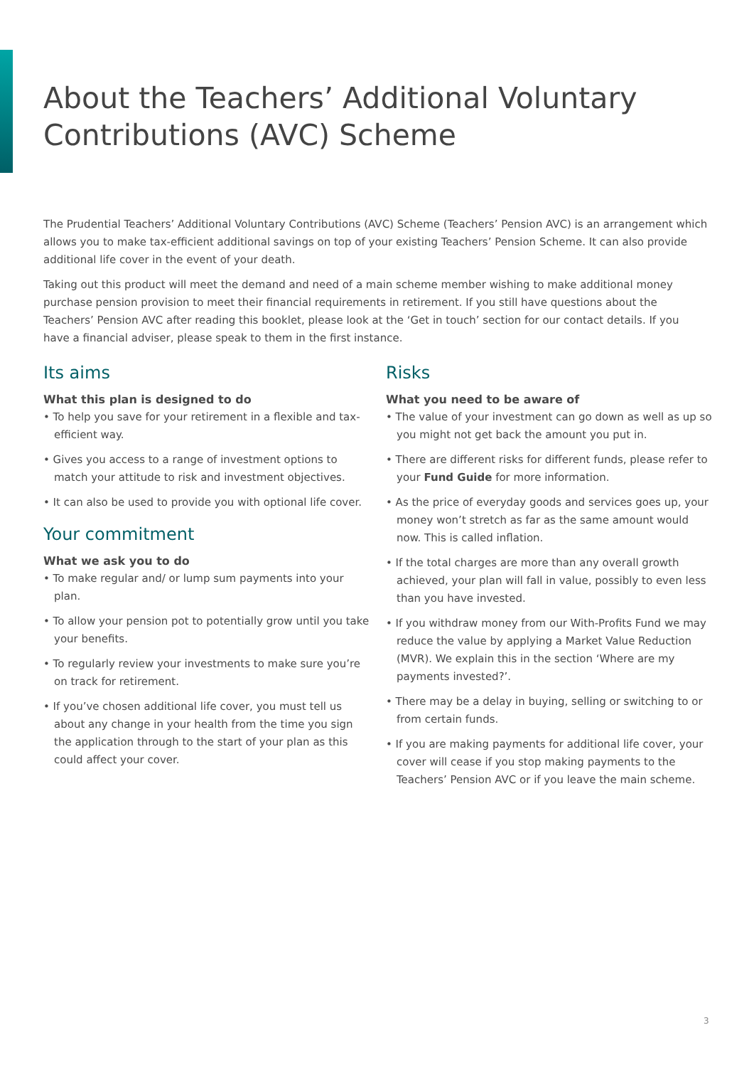About the Teachers’ Additional Voluntary
Contributions (AVC) Scheme
The Prudential Teachers’ Additional Voluntary Contributions (AVC) Scheme (Teachers’ Pension AVC) is an arrangement which allows you to make tax-efficient additional savings on top of your existing Teachers’ Pension Scheme. It can also provide additional life cover in the event of your death.
Taking out this product will meet the demand and need of a main scheme member wishing to make additional money purchase pension provision to meet their financial requirements in retirement. If you still have questions about the Teachers’ Pension AVC after reading this booklet, please look at the ‘Get in touch’ section for our contact details. If you have a financial adviser, please speak to them in the first instance.
Its aims
What this plan is designed to do
• To help you save for your retirement in a flexible and tax-efficient way.
• Gives you access to a range of investment options to match your attitude to risk and investment objectives.
• It can also be used to provide you with optional life cover.
Your commitment
What we ask you to do
• To make regular and/ or lump sum payments into your plan.
• To allow your pension pot to potentially grow until you take your benefits.
• To regularly review your investments to make sure you’re on track for retirement.
• If you’ve chosen additional life cover, you must tell us about any change in your health from the time you sign the application through to the start of your plan as this could affect your cover.
Risks
What you need to be aware of
• The value of your investment can go down as well as up so you might not get back the amount you put in.
• There are different risks for different funds, please refer to your Fund Guide for more information.
• As the price of everyday goods and services goes up, your money won’t stretch as far as the same amount would now. This is called inflation.
• If the total charges are more than any overall growth achieved, your plan will fall in value, possibly to even less than you have invested.
• If you withdraw money from our With-Profits Fund we may reduce the value by applying a Market Value Reduction (MVR). We explain this in the section ‘Where are my payments invested?’.
• There may be a delay in buying, selling or switching to or from certain funds.
• If you are making payments for additional life cover, your cover will cease if you stop making payments to the Teachers’ Pension AVC or if you leave the main scheme.
3